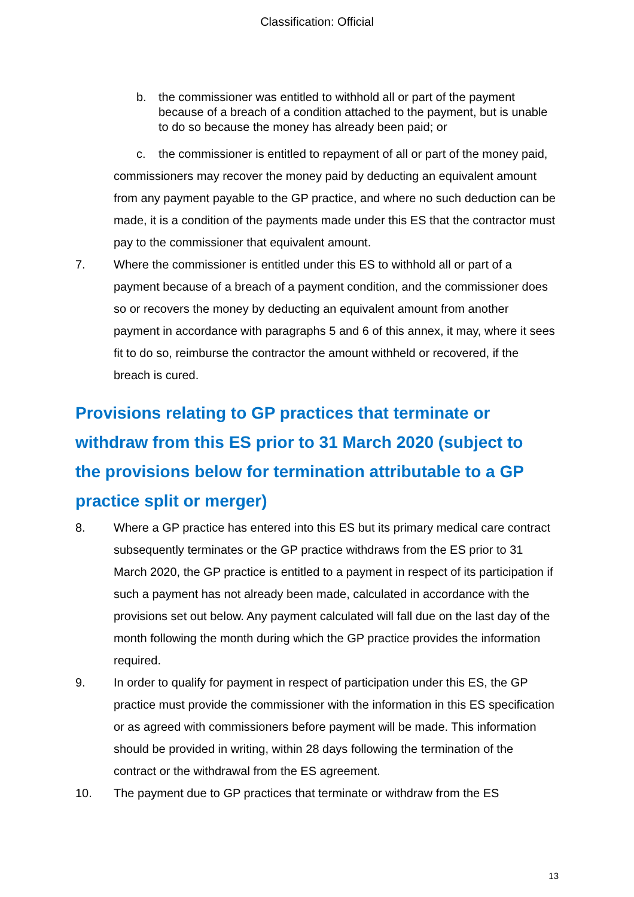Classification: Official
b. the commissioner was entitled to withhold all or part of the payment because of a breach of a condition attached to the payment, but is unable to do so because the money has already been paid; or
c. the commissioner is entitled to repayment of all or part of the money paid,
commissioners may recover the money paid by deducting an equivalent amount from any payment payable to the GP practice, and where no such deduction can be made, it is a condition of the payments made under this ES that the contractor must pay to the commissioner that equivalent amount.
7. Where the commissioner is entitled under this ES to withhold all or part of a payment because of a breach of a payment condition, and the commissioner does so or recovers the money by deducting an equivalent amount from another payment in accordance with paragraphs 5 and 6 of this annex, it may, where it sees fit to do so, reimburse the contractor the amount withheld or recovered, if the breach is cured.
Provisions relating to GP practices that terminate or withdraw from this ES prior to 31 March 2020 (subject to the provisions below for termination attributable to a GP practice split or merger)
8. Where a GP practice has entered into this ES but its primary medical care contract subsequently terminates or the GP practice withdraws from the ES prior to 31 March 2020, the GP practice is entitled to a payment in respect of its participation if such a payment has not already been made, calculated in accordance with the provisions set out below. Any payment calculated will fall due on the last day of the month following the month during which the GP practice provides the information required.
9. In order to qualify for payment in respect of participation under this ES, the GP practice must provide the commissioner with the information in this ES specification or as agreed with commissioners before payment will be made. This information should be provided in writing, within 28 days following the termination of the contract or the withdrawal from the ES agreement.
10. The payment due to GP practices that terminate or withdraw from the ES
13